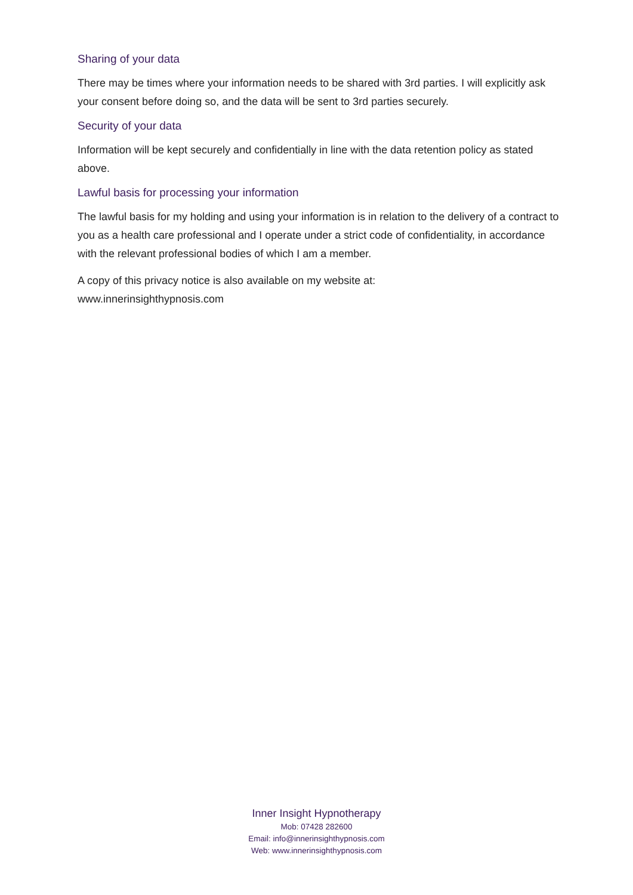Sharing of your data
There may be times where your information needs to be shared with 3rd parties. I will explicitly ask your consent before doing so, and the data will be sent to 3rd parties securely.
Security of your data
Information will be kept securely and confidentially in line with the data retention policy as stated above.
Lawful basis for processing your information
The lawful basis for my holding and using your information is in relation to the delivery of a contract to you as a health care professional and I operate under a strict code of confidentiality, in accordance with the relevant professional bodies of which I am a member.
A copy of this privacy notice is also available on my website at:
www.innerinsighthypnosis.com
Inner Insight Hypnotherapy
Mob: 07428 282600
Email: info@innerinsighthypnosis.com
Web: www.innerinsighthypnosis.com